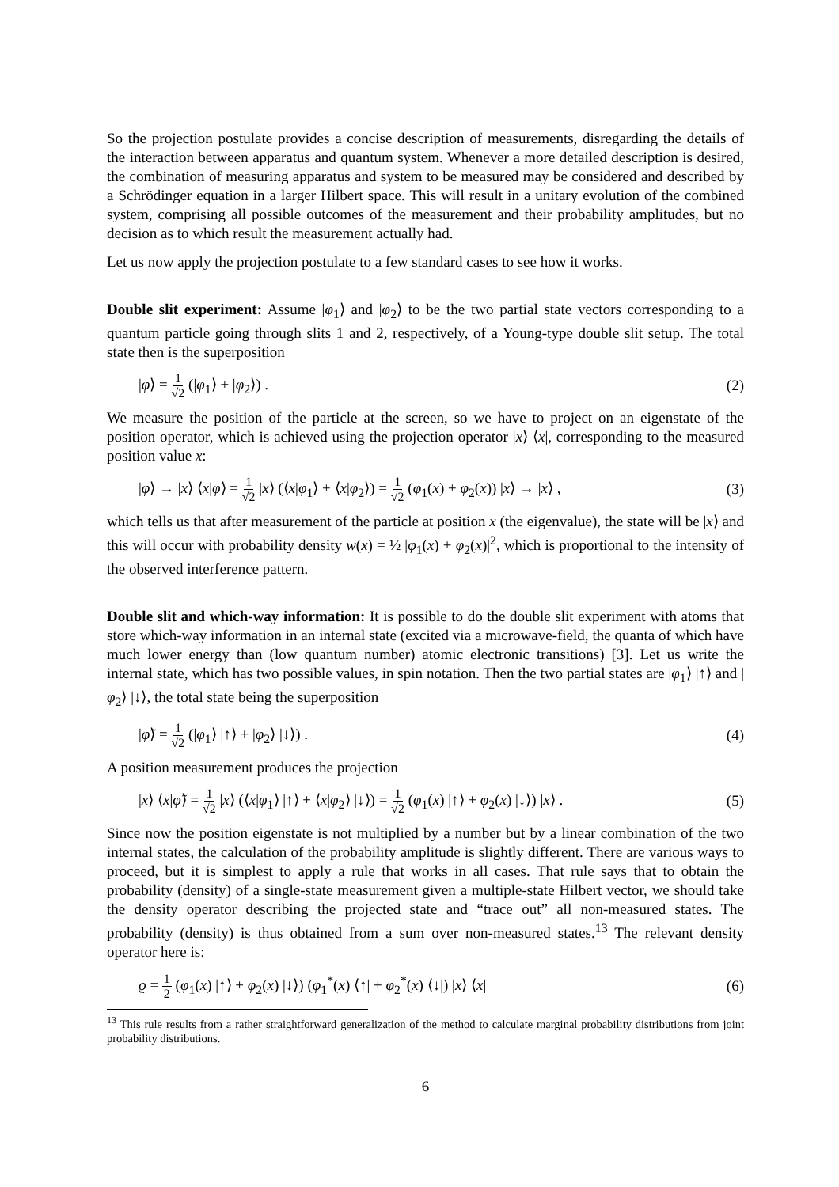So the projection postulate provides a concise description of measurements, disregarding the details of the interaction between apparatus and quantum system. Whenever a more detailed description is desired, the combination of measuring apparatus and system to be measured may be considered and described by a Schrödinger equation in a larger Hilbert space. This will result in a unitary evolution of the combined system, comprising all possible outcomes of the measurement and their probability amplitudes, but no decision as to which result the measurement actually had.
Let us now apply the projection postulate to a few standard cases to see how it works.
Double slit experiment: Assume |φ<sub>1</sub>⟩ and |φ<sub>2</sub>⟩ to be the two partial state vectors corresponding to a quantum particle going through slits 1 and 2, respectively, of a Young-type double slit setup. The total state then is the superposition
|φ⟩ = 1 √2 (|φ<sub>1</sub>⟩ + |φ<sub>2</sub>⟩) . (2)
We measure the position of the particle at the screen, so we have to project on an eigenstate of the position operator, which is achieved using the projection operator |x⟩ ⟨x|, corresponding to the measured position value x:
|φ⟩ → |x⟩ ⟨x|φ⟩ = 1 √2 |x⟩ (⟨x|φ<sub>1</sub>⟩ + ⟨x|φ<sub>2</sub>⟩) = 1 √2 (φ<sub>1</sub>(x) + φ<sub>2</sub>(x)) |x⟩ → |x⟩ , (3)
which tells us that after measurement of the particle at position x (the eigenvalue), the state will be |x⟩ and this will occur with probability density w(x) = ½ |φ<sub>1</sub>(x) + φ<sub>2</sub>(x)|<sup>2</sup>, which is proportional to the intensity of the observed interference pattern.
Double slit and which-way information: It is possible to do the double slit experiment with atoms that store which-way information in an internal state (excited via a microwave-field, the quanta of which have much lower energy than (low quantum number) atomic electronic transitions) [3]. Let us write the internal state, which has two possible values, in spin notation. Then the two partial states are |φ<sub>1</sub>⟩ |↑⟩ and |φ<sub>2</sub>⟩ |↓⟩, the total state being the superposition
|φ̃⟩ = 1 √2 (|φ<sub>1</sub>⟩ |↑⟩ + |φ<sub>2</sub>⟩ |↓⟩) . (4)
A position measurement produces the projection
|x⟩ ⟨x|φ̃⟩ = 1 √2 |x⟩ (⟨x|φ<sub>1</sub>⟩ |↑⟩ + ⟨x|φ<sub>2</sub>⟩ |↓⟩) = 1 √2 (φ<sub>1</sub>(x) |↑⟩ + φ<sub>2</sub>(x) |↓⟩) |x⟩ . (5)
Since now the position eigenstate is not multiplied by a number but by a linear combination of the two internal states, the calculation of the probability amplitude is slightly different. There are various ways to proceed, but it is simplest to apply a rule that works in all cases. That rule says that to obtain the probability (density) of a single-state measurement given a multiple-state Hilbert vector, we should take the density operator describing the projected state and “trace out” all non-measured states. The probability (density) is thus obtained from a sum over non-measured states.<sup>13</sup> The relevant density operator here is:
ϱ = 1 2 (φ<sub>1</sub>(x) |↑⟩ + φ<sub>2</sub>(x) |↓⟩) (φ<sub>1</sub><sup>*</sup>(x) ⟨↑| + φ<sub>2</sub><sup>*</sup>(x) ⟨↓|) |x⟩ ⟨x| (6)
<sup>13</sup> This rule results from a rather straightforward generalization of the method to calculate marginal probability distributions from joint probability distributions.
6